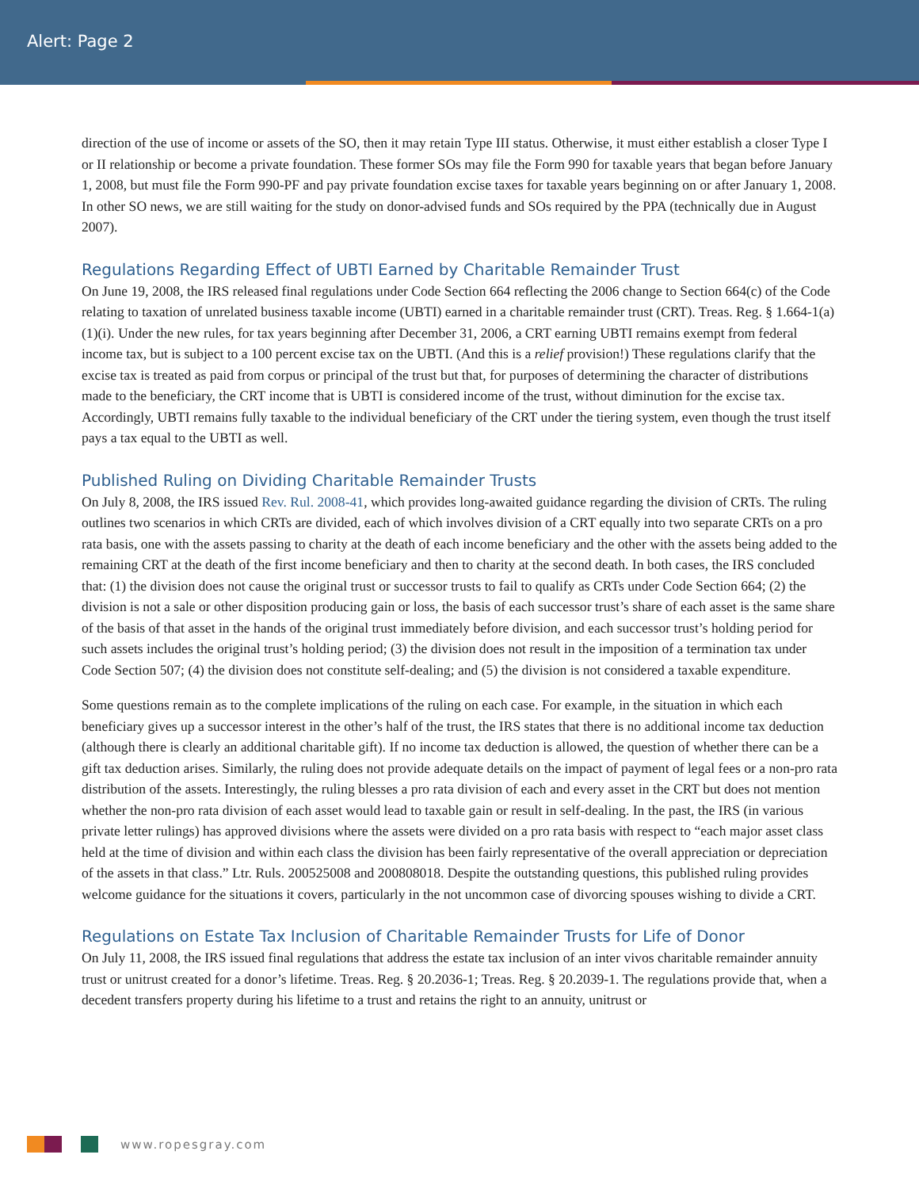Alert: Page 2
direction of the use of income or assets of the SO, then it may retain Type III status. Otherwise, it must either establish a closer Type I or II relationship or become a private foundation. These former SOs may file the Form 990 for taxable years that began before January 1, 2008, but must file the Form 990-PF and pay private foundation excise taxes for taxable years beginning on or after January 1, 2008. In other SO news, we are still waiting for the study on donor-advised funds and SOs required by the PPA (technically due in August 2007).
Regulations Regarding Effect of UBTI Earned by Charitable Remainder Trust
On June 19, 2008, the IRS released final regulations under Code Section 664 reflecting the 2006 change to Section 664(c) of the Code relating to taxation of unrelated business taxable income (UBTI) earned in a charitable remainder trust (CRT). Treas. Reg. § 1.664-1(a)(1)(i). Under the new rules, for tax years beginning after December 31, 2006, a CRT earning UBTI remains exempt from federal income tax, but is subject to a 100 percent excise tax on the UBTI. (And this is a relief provision!) These regulations clarify that the excise tax is treated as paid from corpus or principal of the trust but that, for purposes of determining the character of distributions made to the beneficiary, the CRT income that is UBTI is considered income of the trust, without diminution for the excise tax. Accordingly, UBTI remains fully taxable to the individual beneficiary of the CRT under the tiering system, even though the trust itself pays a tax equal to the UBTI as well.
Published Ruling on Dividing Charitable Remainder Trusts
On July 8, 2008, the IRS issued Rev. Rul. 2008-41, which provides long-awaited guidance regarding the division of CRTs. The ruling outlines two scenarios in which CRTs are divided, each of which involves division of a CRT equally into two separate CRTs on a pro rata basis, one with the assets passing to charity at the death of each income beneficiary and the other with the assets being added to the remaining CRT at the death of the first income beneficiary and then to charity at the second death. In both cases, the IRS concluded that: (1) the division does not cause the original trust or successor trusts to fail to qualify as CRTs under Code Section 664; (2) the division is not a sale or other disposition producing gain or loss, the basis of each successor trust’s share of each asset is the same share of the basis of that asset in the hands of the original trust immediately before division, and each successor trust’s holding period for such assets includes the original trust’s holding period; (3) the division does not result in the imposition of a termination tax under Code Section 507; (4) the division does not constitute self-dealing; and (5) the division is not considered a taxable expenditure.
Some questions remain as to the complete implications of the ruling on each case. For example, in the situation in which each beneficiary gives up a successor interest in the other’s half of the trust, the IRS states that there is no additional income tax deduction (although there is clearly an additional charitable gift). If no income tax deduction is allowed, the question of whether there can be a gift tax deduction arises. Similarly, the ruling does not provide adequate details on the impact of payment of legal fees or a non-pro rata distribution of the assets. Interestingly, the ruling blesses a pro rata division of each and every asset in the CRT but does not mention whether the non-pro rata division of each asset would lead to taxable gain or result in self-dealing. In the past, the IRS (in various private letter rulings) has approved divisions where the assets were divided on a pro rata basis with respect to “each major asset class held at the time of division and within each class the division has been fairly representative of the overall appreciation or depreciation of the assets in that class.” Ltr. Ruls. 200525008 and 200808018. Despite the outstanding questions, this published ruling provides welcome guidance for the situations it covers, particularly in the not uncommon case of divorcing spouses wishing to divide a CRT.
Regulations on Estate Tax Inclusion of Charitable Remainder Trusts for Life of Donor
On July 11, 2008, the IRS issued final regulations that address the estate tax inclusion of an inter vivos charitable remainder annuity trust or unitrust created for a donor’s lifetime. Treas. Reg. § 20.2036-1; Treas. Reg. § 20.2039-1. The regulations provide that, when a decedent transfers property during his lifetime to a trust and retains the right to an annuity, unitrust or
www.ropesgray.com